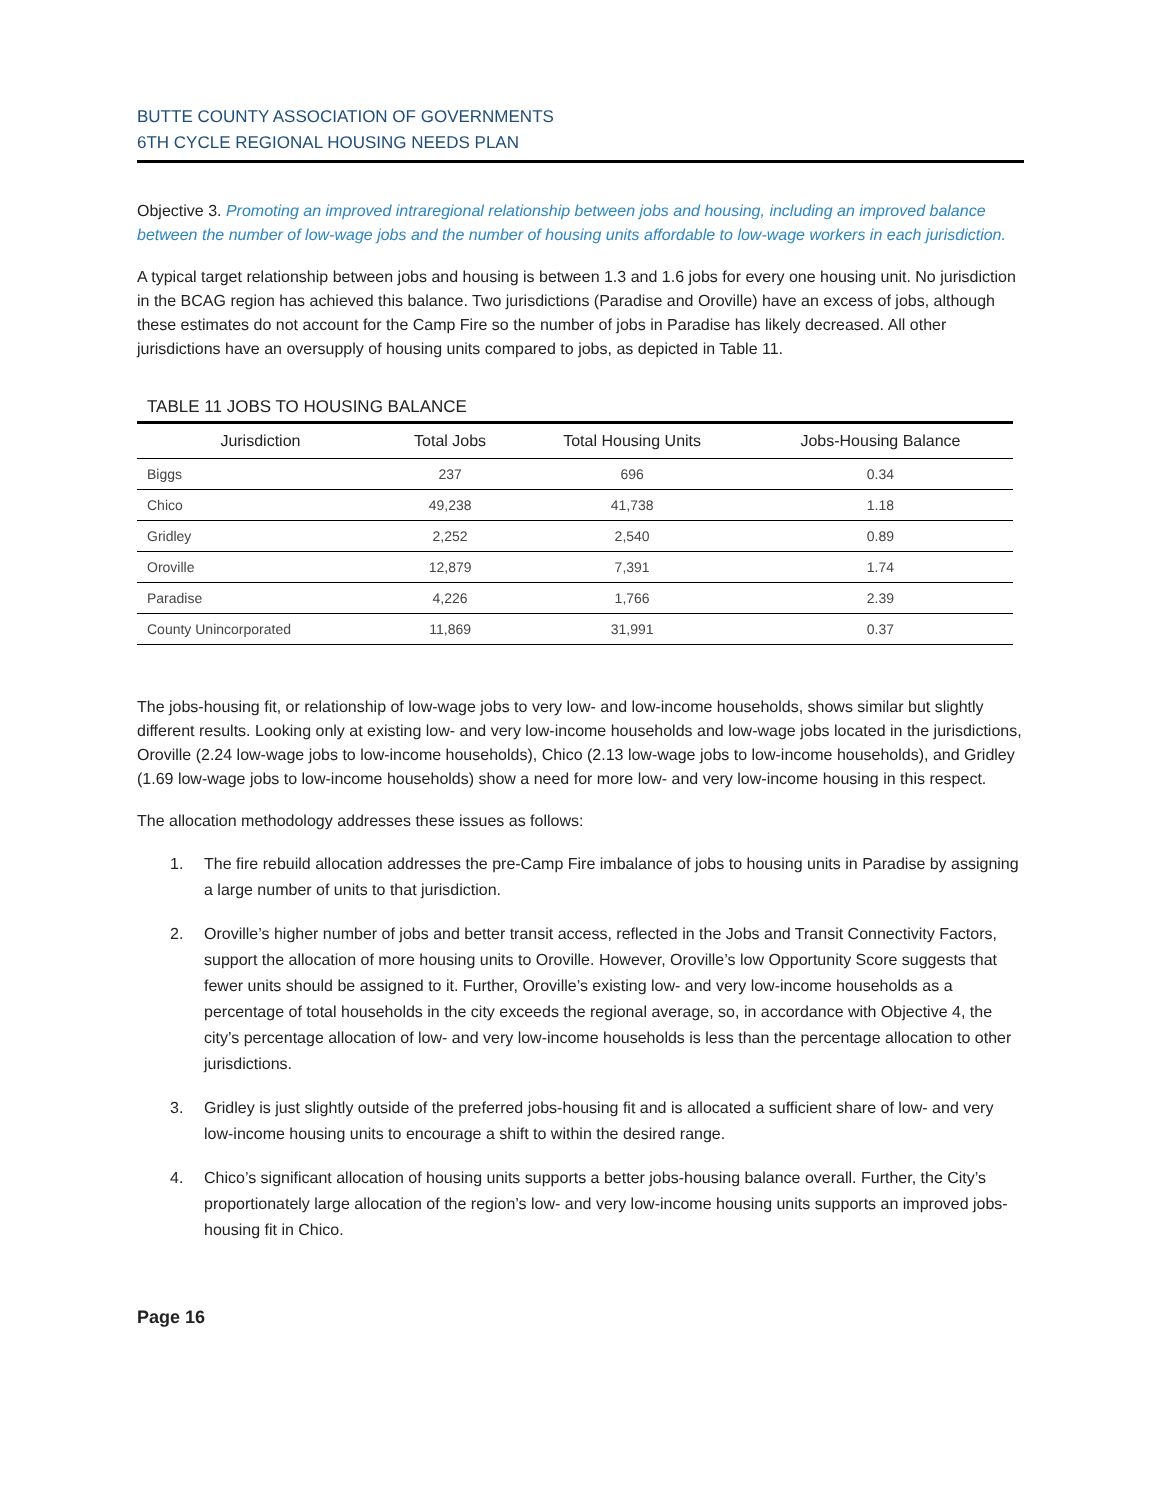BUTTE COUNTY ASSOCIATION OF GOVERNMENTS
6TH CYCLE REGIONAL HOUSING NEEDS PLAN
Objective 3. Promoting an improved intraregional relationship between jobs and housing, including an improved balance between the number of low-wage jobs and the number of housing units affordable to low-wage workers in each jurisdiction.
A typical target relationship between jobs and housing is between 1.3 and 1.6 jobs for every one housing unit. No jurisdiction in the BCAG region has achieved this balance. Two jurisdictions (Paradise and Oroville) have an excess of jobs, although these estimates do not account for the Camp Fire so the number of jobs in Paradise has likely decreased. All other jurisdictions have an oversupply of housing units compared to jobs, as depicted in Table 11.
TABLE 11 JOBS TO HOUSING BALANCE
| Jurisdiction | Total Jobs | Total Housing Units | Jobs-Housing Balance |
| --- | --- | --- | --- |
| Biggs | 237 | 696 | 0.34 |
| Chico | 49,238 | 41,738 | 1.18 |
| Gridley | 2,252 | 2,540 | 0.89 |
| Oroville | 12,879 | 7,391 | 1.74 |
| Paradise | 4,226 | 1,766 | 2.39 |
| County Unincorporated | 11,869 | 31,991 | 0.37 |
The jobs-housing fit, or relationship of low-wage jobs to very low- and low-income households, shows similar but slightly different results. Looking only at existing low- and very low-income households and low-wage jobs located in the jurisdictions, Oroville (2.24 low-wage jobs to low-income households), Chico (2.13 low-wage jobs to low-income households), and Gridley (1.69 low-wage jobs to low-income households) show a need for more low- and very low-income housing in this respect.
The allocation methodology addresses these issues as follows:
1. The fire rebuild allocation addresses the pre-Camp Fire imbalance of jobs to housing units in Paradise by assigning a large number of units to that jurisdiction.
2. Oroville’s higher number of jobs and better transit access, reflected in the Jobs and Transit Connectivity Factors, support the allocation of more housing units to Oroville. However, Oroville’s low Opportunity Score suggests that fewer units should be assigned to it. Further, Oroville’s existing low- and very low-income households as a percentage of total households in the city exceeds the regional average, so, in accordance with Objective 4, the city’s percentage allocation of low- and very low-income households is less than the percentage allocation to other jurisdictions.
3. Gridley is just slightly outside of the preferred jobs-housing fit and is allocated a sufficient share of low- and very low-income housing units to encourage a shift to within the desired range.
4. Chico’s significant allocation of housing units supports a better jobs-housing balance overall. Further, the City’s proportionately large allocation of the region’s low- and very low-income housing units supports an improved jobs-housing fit in Chico.
Page 16